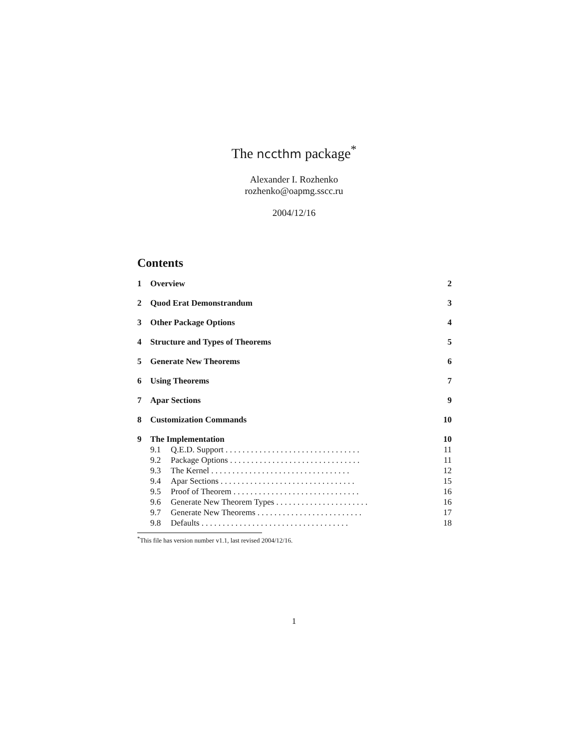The nccthm package<sup>*</sup>
Alexander I. Rozhenko
rozhenko@oapmg.sscc.ru
2004/12/16
Contents
1 Overview 2
2 Quod Erat Demonstrandum 3
3 Other Package Options 4
4 Structure and Types of Theorems 5
5 Generate New Theorems 6
6 Using Theorems 7
7 Apar Sections 9
8 Customization Commands 10
9 The Implementation 10
9.1 Q.E.D. Support . . . . . . . . . . . . . . . . . . . . . . . . . . . . . . . . 11
9.2 Package Options . . . . . . . . . . . . . . . . . . . . . . . . . . . . . . . 11
9.3 The Kernel . . . . . . . . . . . . . . . . . . . . . . . . . . . . . . . . . 12
9.4 Apar Sections . . . . . . . . . . . . . . . . . . . . . . . . . . . . . . . . 15
9.5 Proof of Theorem . . . . . . . . . . . . . . . . . . . . . . . . . . . . . . 16
9.6 Generate New Theorem Types . . . . . . . . . . . . . . . . . . . . . . 16
9.7 Generate New Theorems . . . . . . . . . . . . . . . . . . . . . . . . . 17
9.8 Defaults . . . . . . . . . . . . . . . . . . . . . . . . . . . . . . . . . . . 18
<sup>*</sup> This file has version number v1.1, last revised 2004/12/16.
1